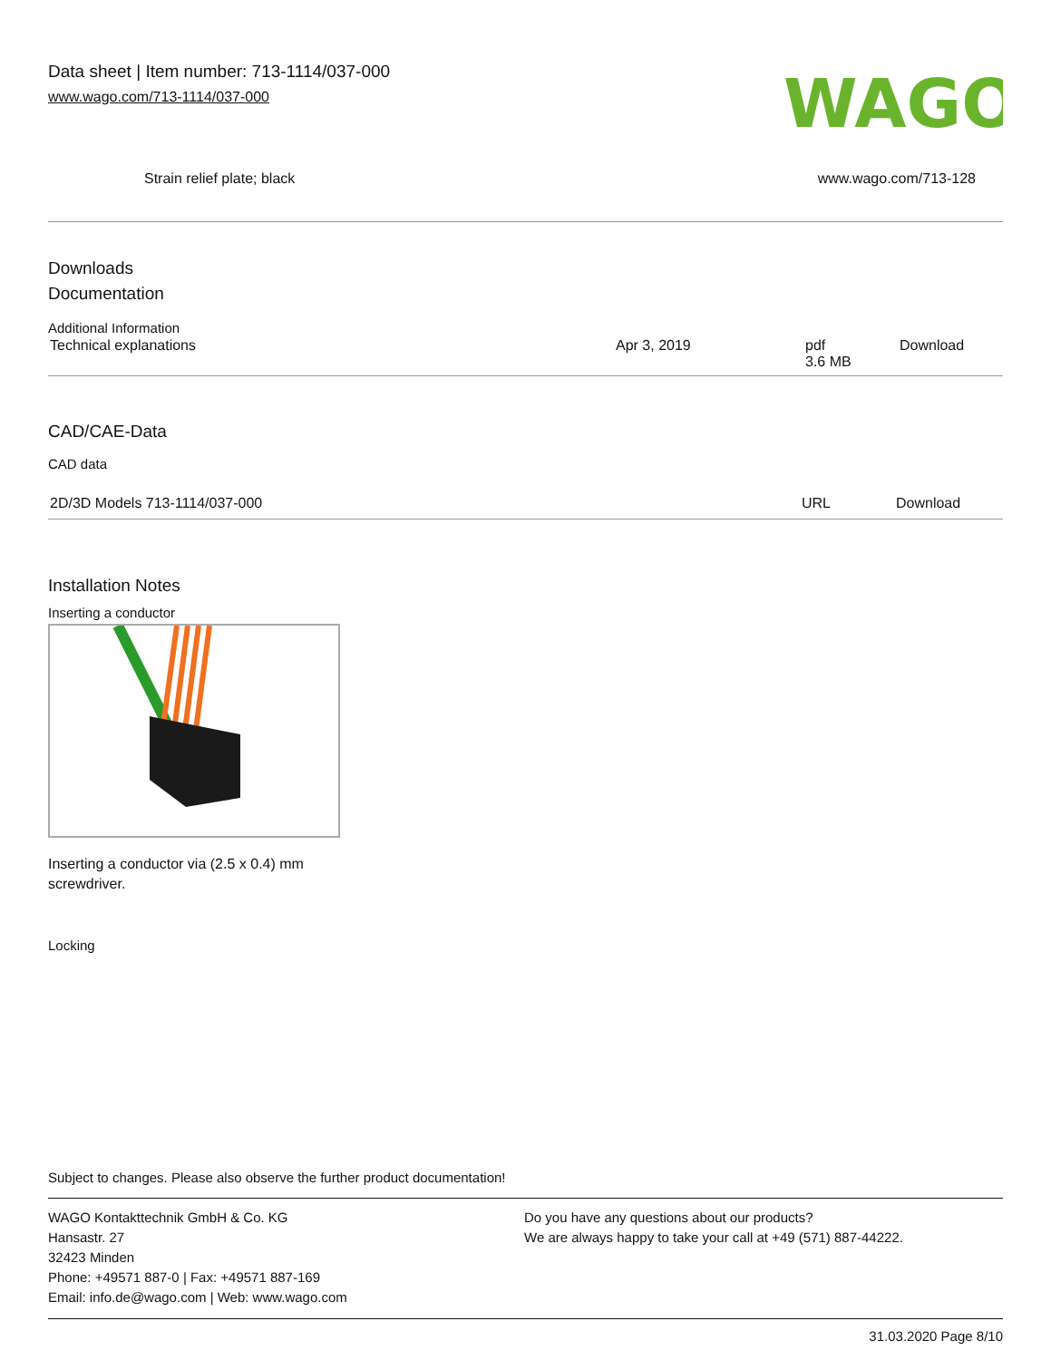Data sheet | Item number: 713-1114/037-000
www.wago.com/713-1114/037-000
WAGO
Strain relief plate; black www.wago.com/713-128
Downloads
Documentation
Additional Information
| Technical explanations | Apr 3, 2019 | pdf 3.6 MB | Download |
CAD/CAE-Data
CAD data
| 2D/3D Models 713-1114/037-000 | URL | Download |
Installation Notes
Inserting a conductor
Inserting a conductor via (2.5 x 0.4) mm
screwdriver.
Locking
Subject to changes. Please also observe the further product documentation!
WAGO Kontakttechnik GmbH & Co. KG
Hansastr. 27
32423 Minden
Phone: +49571 887-0 | Fax: +49571 887-169
Email: info.de@wago.com | Web: www.wago.com
Do you have any questions about our products?
We are always happy to take your call at +49 (571) 887-44222.
31.03.2020 Page 8/10